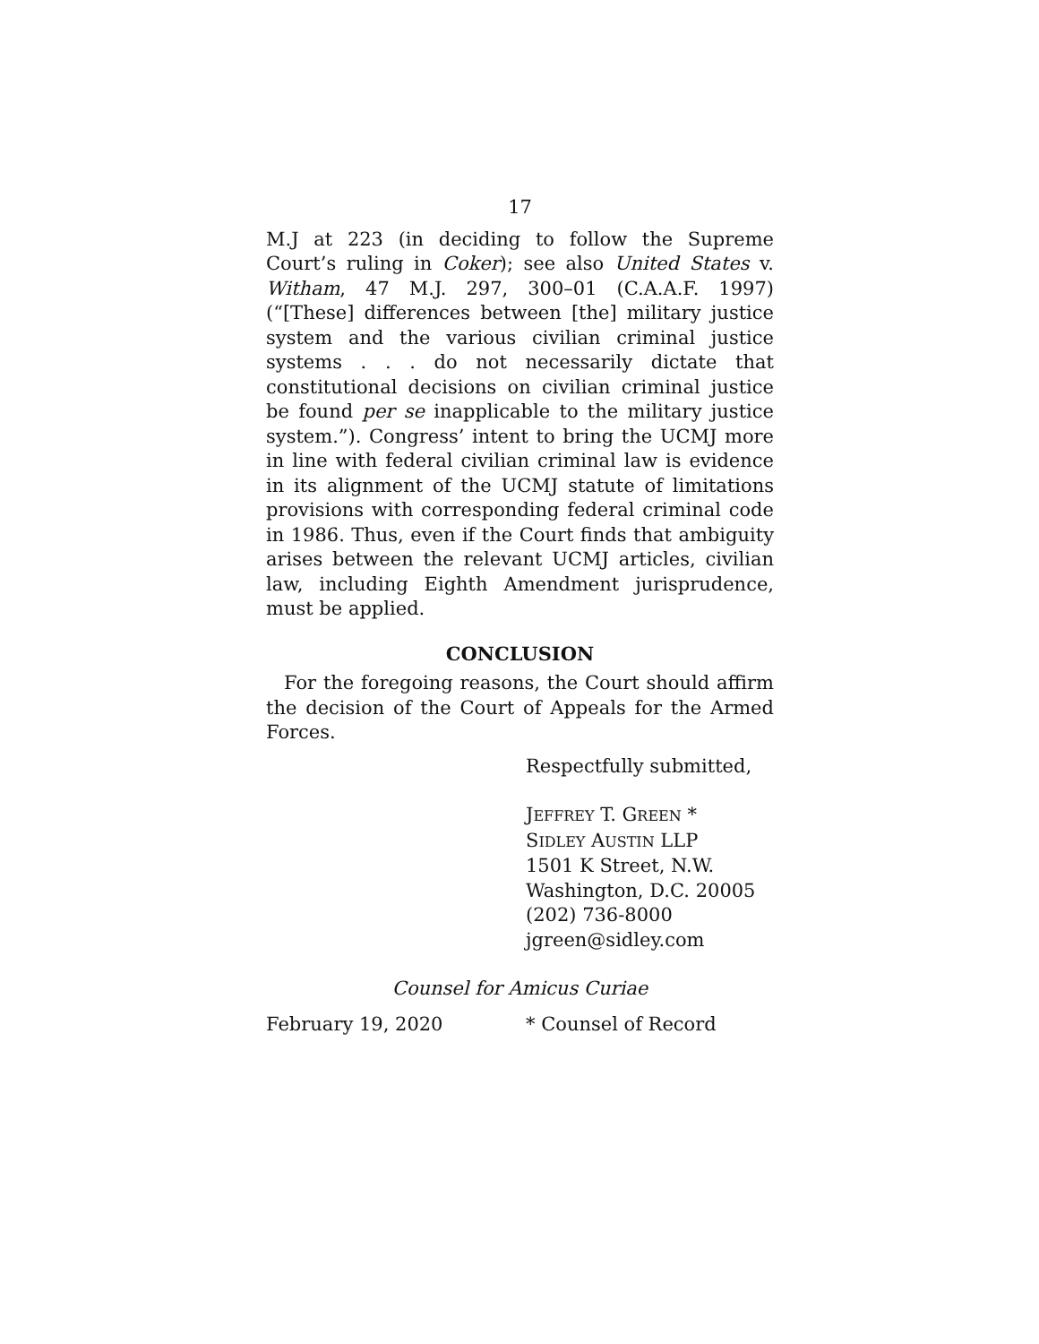17
M.J at 223 (in deciding to follow the Supreme Court’s ruling in Coker); see also United States v. Witham, 47 M.J. 297, 300–01 (C.A.A.F. 1997) (“[These] differences between [the] military justice system and the various civilian criminal justice systems . . . do not necessarily dictate that constitutional decisions on civilian criminal justice be found per se inapplicable to the military justice system.”). Congress’ intent to bring the UCMJ more in line with federal civilian criminal law is evidence in its alignment of the UCMJ statute of limitations provisions with corresponding federal criminal code in 1986. Thus, even if the Court finds that ambiguity arises between the relevant UCMJ articles, civilian law, including Eighth Amendment jurisprudence, must be applied.
CONCLUSION
For the foregoing reasons, the Court should affirm the decision of the Court of Appeals for the Armed Forces.
Respectfully submitted,
JEFFREY T. GREEN *
SIDLEY AUSTIN LLP
1501 K Street, N.W.
Washington, D.C. 20005
(202) 736-8000
jgreen@sidley.com
Counsel for Amicus Curiae
February 19, 2020 * Counsel of Record